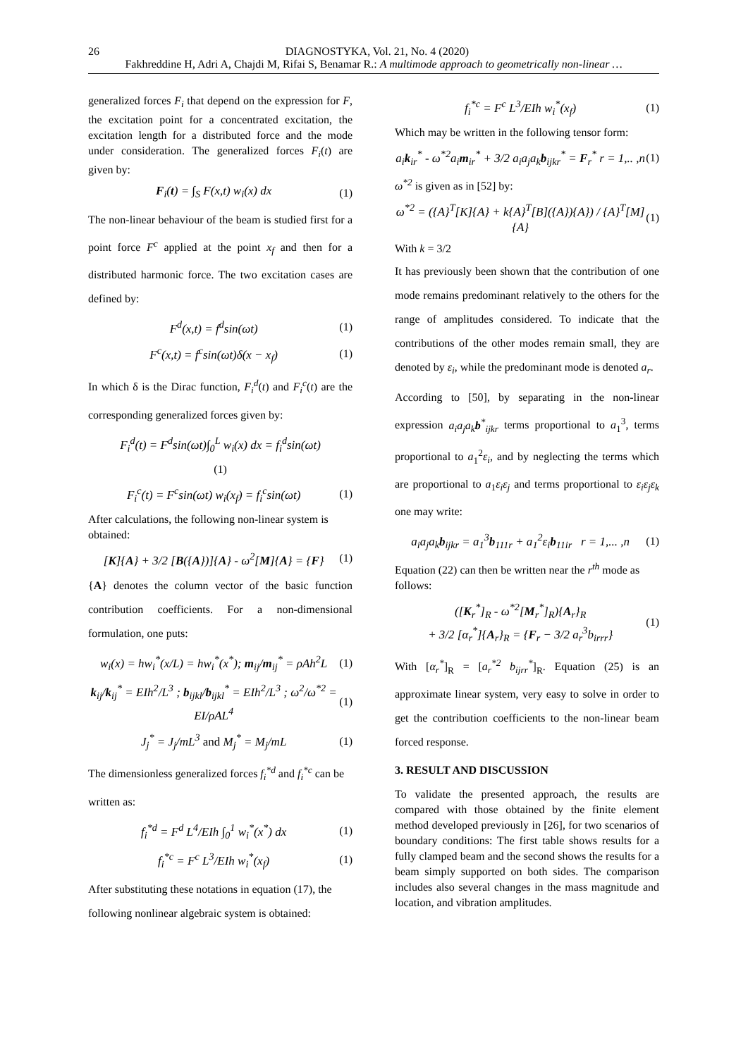26 DIAGNOSTYKA, Vol. 21, No. 4 (2020)
Fakhreddine H, Adri A, Chajdi M, Rifai S, Benamar R.: A multimode approach to geometrically non-linear …
generalized forces F<sub>i</sub> that depend on the expression for F, the excitation point for a concentrated excitation, the excitation length for a distributed force and the mode under consideration. The generalized forces F<sub>i</sub>(t) are given by:
F<sub>i</sub>(t) = ∫<sub>S</sub> F(x,t) w<sub>i</sub>(x) dx (1)
The non-linear behaviour of the beam is studied first for a point force F<sup>c</sup> applied at the point x<sub>f</sub> and then for a distributed harmonic force. The two excitation cases are defined by:
F<sup>d</sup>(x,t) = f<sup>d</sup>sin(ωt) (1)
F<sup>c</sup>(x,t) = f<sup>c</sup>sin(ωt)δ(x − x<sub>f</sub>) (1)
In which δ is the Dirac function, F<sub>i</sub><sup>d</sup>(t) and F<sub>i</sub><sup>c</sup>(t) are the corresponding generalized forces given by:
F<sub>i</sub><sup>d</sup>(t) = F<sup>d</sup>sin(ωt)∫<sub>0</sub><sup>L</sup> w<sub>i</sub>(x) dx = f<sub>i</sub><sup>d</sup>sin(ωt)
(1)
F<sub>i</sub><sup>c</sup>(t) = F<sup>c</sup>sin(ωt) w<sub>i</sub>(x<sub>f</sub>) = f<sub>i</sub><sup>c</sup>sin(ωt) (1)
After calculations, the following non-linear system is obtained:
[K]{A} + 3/2 [B({A})]{A} - ω<sup>2</sup>[M]{A} = {F} (1)
{A} denotes the column vector of the basic function contribution coefficients. For a non-dimensional formulation, one puts:
w<sub>i</sub>(x) = hw<sub>i</sub><sup>*</sup>(x/L) = hw<sub>i</sub><sup>*</sup>(x<sup>*</sup>); m<sub>ij</sub>/m<sub>ij</sub><sup>*</sup> = ρAh<sup>2</sup>L (1)
k<sub>ij</sub>/k<sub>ij</sub><sup>*</sup> = EIh<sup>2</sup>/L<sup>3</sup> ; b<sub>ijkl</sub>/b<sub>ijkl</sub><sup>*</sup> = EIh<sup>2</sup>/L<sup>3</sup> ; ω<sup>2</sup>/ω<sup>*2</sup> = EI/ρAL<sup>4</sup> (1)
J<sub>j</sub><sup>*</sup> = J<sub>j</sub>/mL<sup>3</sup> and M<sub>j</sub><sup>*</sup> = M<sub>j</sub>/mL (1)
The dimensionless generalized forces f<sub>i</sub><sup>*d</sup> and f<sub>i</sub><sup>*c</sup> can be written as:
f<sub>i</sub><sup>*d</sup> = F<sup>d</sup> L<sup>4</sup>/EIh ∫<sub>0</sub><sup>1</sup> w<sub>i</sub><sup>*</sup>(x<sup>*</sup>) dx (1)
f<sub>i</sub><sup>*c</sup> = F<sup>c</sup> L<sup>3</sup>/EIh w<sub>i</sub><sup>*</sup>(x<sub>f</sub>) (1)
After substituting these notations in equation (17), the following nonlinear algebraic system is obtained:
f<sub>i</sub><sup>*c</sup> = F<sup>c</sup> L<sup>3</sup>/EIh w<sub>i</sub><sup>*</sup>(x<sub>f</sub>) (1)
Which may be written in the following tensor form:
a<sub>i</sub>k<sub>ir</sub><sup>*</sup> - ω<sup>*2</sup>a<sub>i</sub>m<sub>ir</sub><sup>*</sup> + 3/2 a<sub>i</sub>a<sub>j</sub>a<sub>k</sub>b<sub>ijkr</sub><sup>*</sup> = F<sub>r</sub><sup>*</sup> r = 1,.. ,n (1)
ω<sup>*2</sup> is given as in [52] by:
ω<sup>*2</sup> = ({A}<sup>T</sup>[K]{A} + k{A}<sup>T</sup>[B]({A}){A}) / {A}<sup>T</sup>[M]{A} (1)
With k = 3/2
It has previously been shown that the contribution of one mode remains predominant relatively to the others for the range of amplitudes considered. To indicate that the contributions of the other modes remain small, they are denoted by ε<sub>i</sub>, while the predominant mode is denoted a<sub>r</sub>.
According to [50], by separating in the non-linear expression a<sub>i</sub>a<sub>j</sub>a<sub>k</sub>b<sup>*</sup><sub>ijkr</sub> terms proportional to a<sub>1</sub><sup>3</sup>, terms proportional to a<sub>1</sub><sup>2</sup>ε<sub>i</sub>, and by neglecting the terms which are proportional to a<sub>1</sub>ε<sub>i</sub>ε<sub>j</sub> and terms proportional to ε<sub>i</sub>ε<sub>j</sub>ε<sub>k</sub> one may write:
a<sub>i</sub>a<sub>j</sub>a<sub>k</sub>b<sub>ijkr</sub> = a<sub>1</sub><sup>3</sup>b<sub>111r</sub> + a<sub>1</sub><sup>2</sup>ε<sub>i</sub>b<sub>11ir</sub> r = 1,... ,n (1)
Equation (22) can then be written near the r<sup>th</sup> mode as follows:
([K<sub>r</sub><sup>*</sup>]<sub>R</sub> - ω<sup>*2</sup>[M<sub>r</sub><sup>*</sup>]<sub>R</sub>){A<sub>r</sub>}<sub>R</sub>
+ 3/2 [α<sub>r</sub><sup>*</sup>]{A<sub>r</sub>}<sub>R</sub> = {F<sub>r</sub> − 3/2 a<sub>r</sub><sup>3</sup>b<sub>irrr</sub>} (1)
With [α<sub>r</sub><sup>*</sup>]<sub>R</sub> = [a<sub>r</sub><sup>*2</sup> b<sub>ijrr</sub><sup>*</sup>]<sub>R</sub>. Equation (25) is an approximate linear system, very easy to solve in order to get the contribution coefficients to the non-linear beam forced response.
3. RESULT AND DISCUSSION
To validate the presented approach, the results are compared with those obtained by the finite element method developed previously in [26], for two scenarios of boundary conditions: The first table shows results for a fully clamped beam and the second shows the results for a beam simply supported on both sides. The comparison includes also several changes in the mass magnitude and location, and vibration amplitudes.